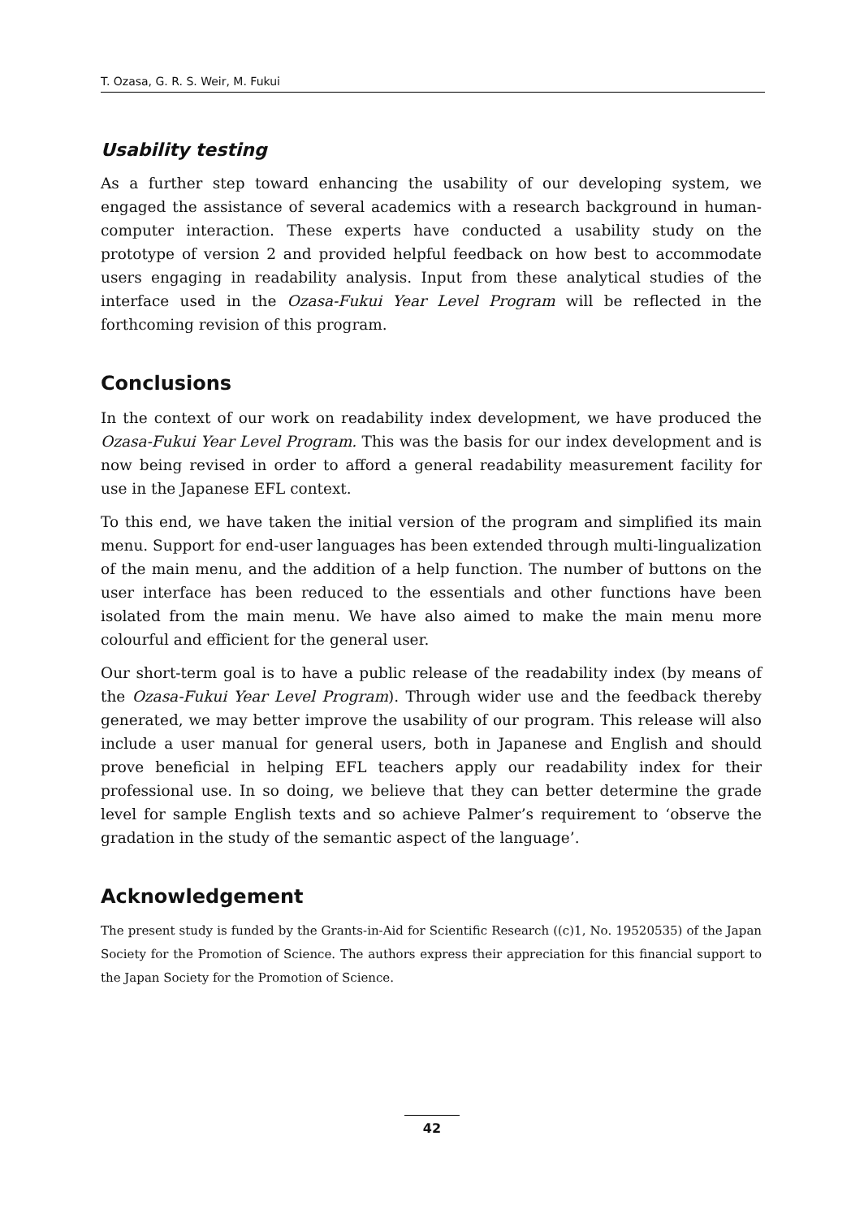T. Ozasa, G. R. S. Weir, M. Fukui
Usability testing
As a further step toward enhancing the usability of our developing system, we engaged the assistance of several academics with a research background in human-computer interaction. These experts have conducted a usability study on the prototype of version 2 and provided helpful feedback on how best to accommodate users engaging in readability analysis. Input from these analytical studies of the interface used in the Ozasa-Fukui Year Level Program will be reflected in the forthcoming revision of this program.
Conclusions
In the context of our work on readability index development, we have produced the Ozasa-Fukui Year Level Program. This was the basis for our index development and is now being revised in order to afford a general readability measurement facility for use in the Japanese EFL context.
To this end, we have taken the initial version of the program and simplified its main menu. Support for end-user languages has been extended through multi-lingualization of the main menu, and the addition of a help function. The number of buttons on the user interface has been reduced to the essentials and other functions have been isolated from the main menu. We have also aimed to make the main menu more colourful and efficient for the general user.
Our short-term goal is to have a public release of the readability index (by means of the Ozasa-Fukui Year Level Program). Through wider use and the feedback thereby generated, we may better improve the usability of our program. This release will also include a user manual for general users, both in Japanese and English and should prove beneficial in helping EFL teachers apply our readability index for their professional use. In so doing, we believe that they can better determine the grade level for sample English texts and so achieve Palmer’s requirement to ‘observe the gradation in the study of the semantic aspect of the language’.
Acknowledgement
The present study is funded by the Grants-in-Aid for Scientific Research ((c)1, No. 19520535) of the Japan Society for the Promotion of Science. The authors express their appreciation for this financial support to the Japan Society for the Promotion of Science.
42